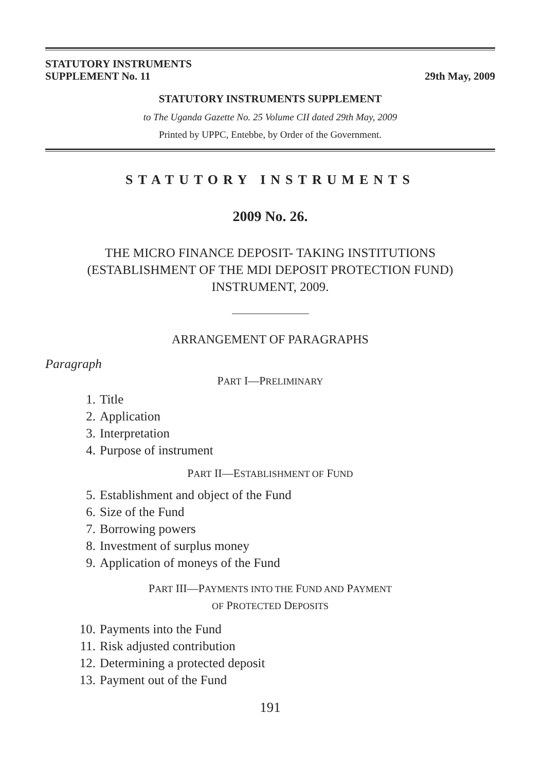STATUTORY INSTRUMENTS
SUPPLEMENT No. 11
29th May, 2009
STATUTORY INSTRUMENTS SUPPLEMENT
to The Uganda Gazette No. 25 Volume CII dated 29th May, 2009
Printed by UPPC, Entebbe, by Order of the Government.
STATUTORY INSTRUMENTS
2009 No. 26.
THE MICRO FINANCE DEPOSIT- TAKING INSTITUTIONS
(ESTABLISHMENT OF THE MDI DEPOSIT PROTECTION FUND)
INSTRUMENT, 2009.
ARRANGEMENT OF PARAGRAPHS
Paragraph
PART I—PRELIMINARY
1. Title
2. Application
3. Interpretation
4. Purpose of instrument
PART II—ESTABLISHMENT OF FUND
5. Establishment and object of the Fund
6. Size of the Fund
7. Borrowing powers
8. Investment of surplus money
9. Application of moneys of the Fund
PART III—PAYMENTS INTO THE FUND AND PAYMENT
OF PROTECTED DEPOSITS
10. Payments into the Fund
11. Risk adjusted contribution
12. Determining a protected deposit
13. Payment out of the Fund
191